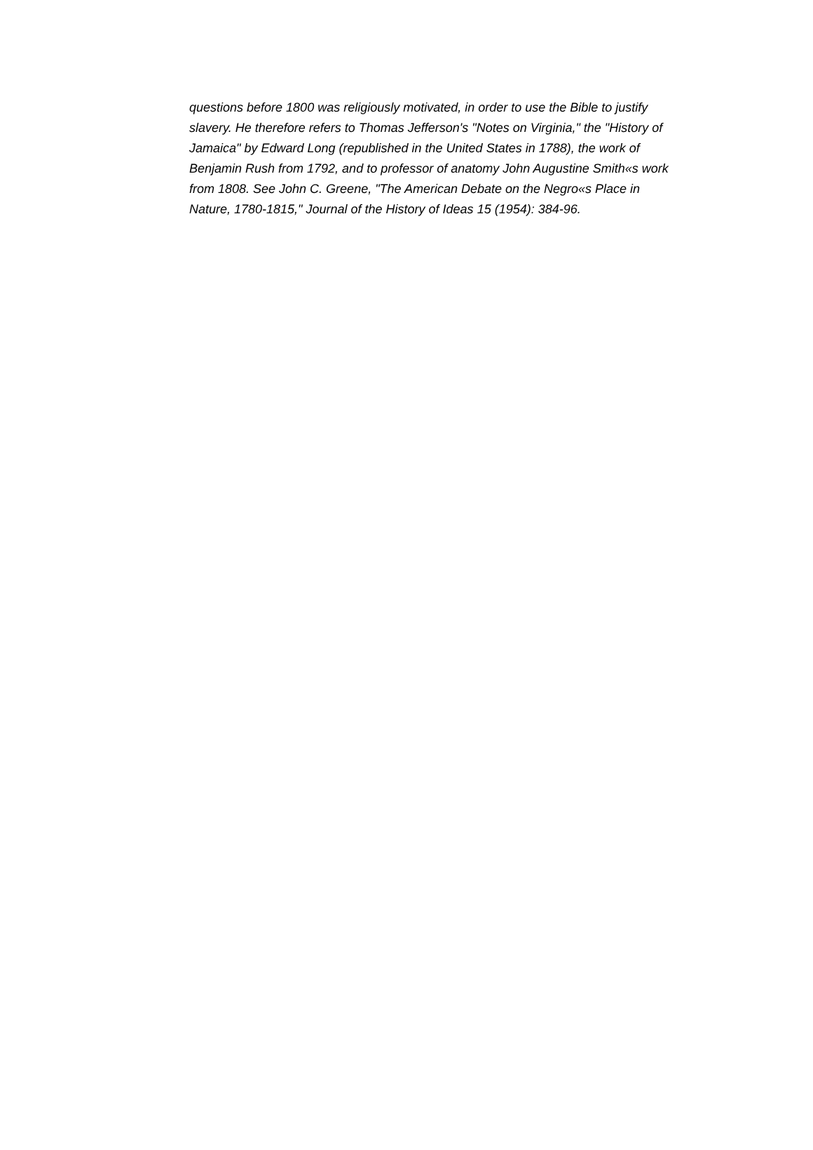questions before 1800 was religiously motivated, in order to use the Bible to justify
slavery. He therefore refers to Thomas Jefferson's "Notes on Virginia," the "History of
Jamaica" by Edward Long (republished in the United States in 1788), the work of
Benjamin Rush from 1792, and to professor of anatomy John Augustine Smith«s work
from 1808. See John C. Greene, "The American Debate on the Negro«s Place in
Nature, 1780-1815," Journal of the History of Ideas 15 (1954): 384-96.